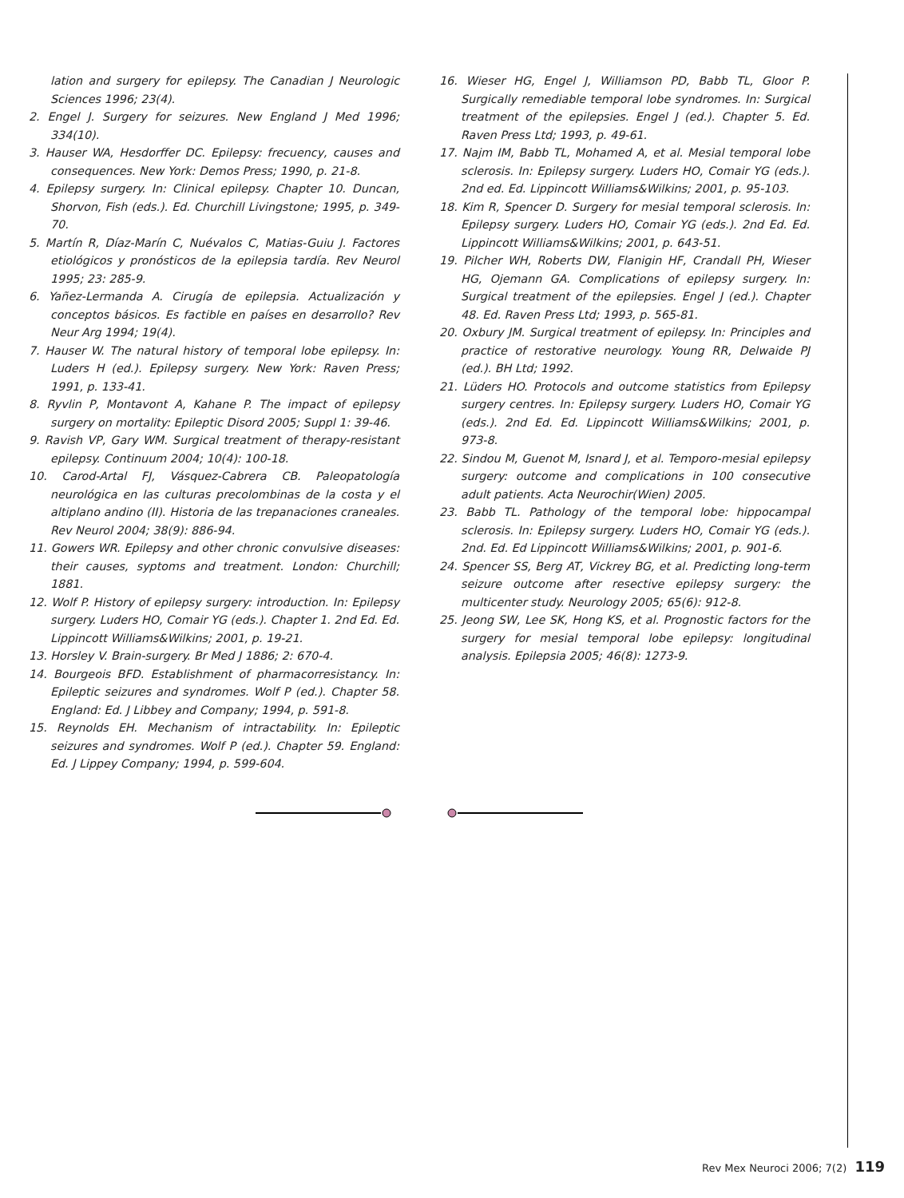lation and surgery for epilepsy. The Canadian J Neurologic Sciences 1996; 23(4).
2. Engel J. Surgery for seizures. New England J Med 1996; 334(10).
3. Hauser WA, Hesdorffer DC. Epilepsy: frecuency, causes and consequences. New York: Demos Press; 1990, p. 21-8.
4. Epilepsy surgery. In: Clinical epilepsy. Chapter 10. Duncan, Shorvon, Fish (eds.). Ed. Churchill Livingstone; 1995, p. 349-70.
5. Martín R, Díaz-Marín C, Nuévalos C, Matias-Guiu J. Factores etiológicos y pronósticos de la epilepsia tardía. Rev Neurol 1995; 23: 285-9.
6. Yañez-Lermanda A. Cirugía de epilepsia. Actualización y conceptos básicos. Es factible en países en desarrollo? Rev Neur Arg 1994; 19(4).
7. Hauser W. The natural history of temporal lobe epilepsy. In: Luders H (ed.). Epilepsy surgery. New York: Raven Press; 1991, p. 133-41.
8. Ryvlin P, Montavont A, Kahane P. The impact of epilepsy surgery on mortality: Epileptic Disord 2005; Suppl 1: 39-46.
9. Ravish VP, Gary WM. Surgical treatment of therapy-resistant epilepsy. Continuum 2004; 10(4): 100-18.
10. Carod-Artal FJ, Vásquez-Cabrera CB. Paleopatología neurológica en las culturas precolombinas de la costa y el altiplano andino (II). Historia de las trepanaciones craneales. Rev Neurol 2004; 38(9): 886-94.
11. Gowers WR. Epilepsy and other chronic convulsive diseases: their causes, syptoms and treatment. London: Churchill; 1881.
12. Wolf P. History of epilepsy surgery: introduction. In: Epilepsy surgery. Luders HO, Comair YG (eds.). Chapter 1. 2nd Ed. Ed. Lippincott Williams&Wilkins; 2001, p. 19-21.
13. Horsley V. Brain-surgery. Br Med J 1886; 2: 670-4.
14. Bourgeois BFD. Establishment of pharmacorresistancy. In: Epileptic seizures and syndromes. Wolf P (ed.). Chapter 58. England: Ed. J Libbey and Company; 1994, p. 591-8.
15. Reynolds EH. Mechanism of intractability. In: Epileptic seizures and syndromes. Wolf P (ed.). Chapter 59. England: Ed. J Lippey Company; 1994, p. 599-604.
16. Wieser HG, Engel J, Williamson PD, Babb TL, Gloor P. Surgically remediable temporal lobe syndromes. In: Surgical treatment of the epilepsies. Engel J (ed.). Chapter 5. Ed. Raven Press Ltd; 1993, p. 49-61.
17. Najm IM, Babb TL, Mohamed A, et al. Mesial temporal lobe sclerosis. In: Epilepsy surgery. Luders HO, Comair YG (eds.). 2nd ed. Ed. Lippincott Williams&Wilkins; 2001, p. 95-103.
18. Kim R, Spencer D. Surgery for mesial temporal sclerosis. In: Epilepsy surgery. Luders HO, Comair YG (eds.). 2nd Ed. Ed. Lippincott Williams&Wilkins; 2001, p. 643-51.
19. Pilcher WH, Roberts DW, Flanigin HF, Crandall PH, Wieser HG, Ojemann GA. Complications of epilepsy surgery. In: Surgical treatment of the epilepsies. Engel J (ed.). Chapter 48. Ed. Raven Press Ltd; 1993, p. 565-81.
20. Oxbury JM. Surgical treatment of epilepsy. In: Principles and practice of restorative neurology. Young RR, Delwaide PJ (ed.). BH Ltd; 1992.
21. Lüders HO. Protocols and outcome statistics from Epilepsy surgery centres. In: Epilepsy surgery. Luders HO, Comair YG (eds.). 2nd Ed. Ed. Lippincott Williams&Wilkins; 2001, p. 973-8.
22. Sindou M, Guenot M, Isnard J, et al. Temporo-mesial epilepsy surgery: outcome and complications in 100 consecutive adult patients. Acta Neurochir(Wien) 2005.
23. Babb TL. Pathology of the temporal lobe: hippocampal sclerosis. In: Epilepsy surgery. Luders HO, Comair YG (eds.). 2nd. Ed. Ed Lippincott Williams&Wilkins; 2001, p. 901-6.
24. Spencer SS, Berg AT, Vickrey BG, et al. Predicting long-term seizure outcome after resective epilepsy surgery: the multicenter study. Neurology 2005; 65(6): 912-8.
25. Jeong SW, Lee SK, Hong KS, et al. Prognostic factors for the surgery for mesial temporal lobe epilepsy: longitudinal analysis. Epilepsia 2005; 46(8): 1273-9.
Rev Mex Neuroci 2006; 7(2) 119